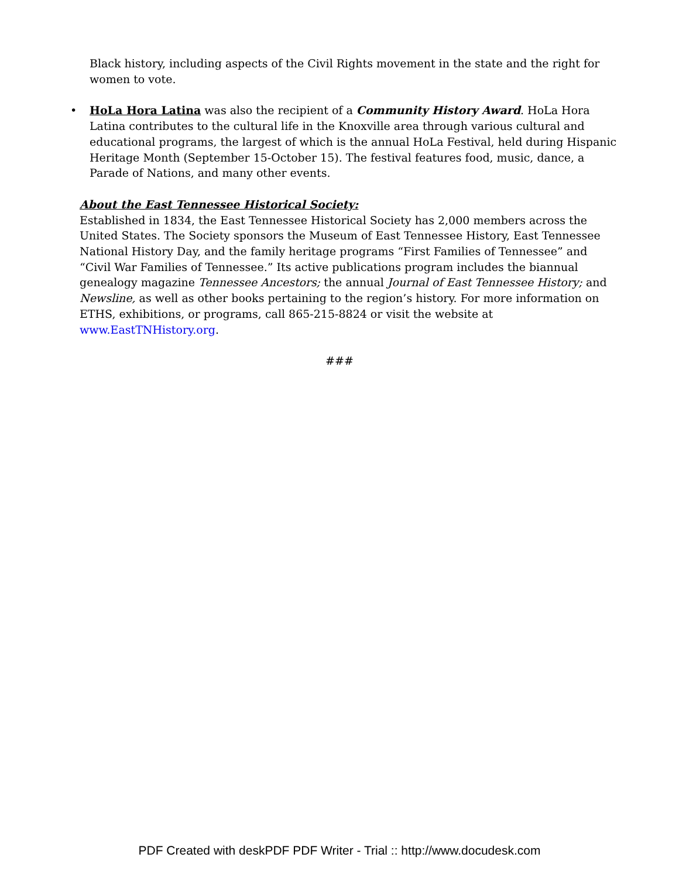Black history, including aspects of the Civil Rights movement in the state and the right for women to vote.
• HoLa Hora Latina was also the recipient of a Community History Award. HoLa Hora Latina contributes to the cultural life in the Knoxville area through various cultural and educational programs, the largest of which is the annual HoLa Festival, held during Hispanic Heritage Month (September 15-October 15). The festival features food, music, dance, a Parade of Nations, and many other events.
About the East Tennessee Historical Society:
Established in 1834, the East Tennessee Historical Society has 2,000 members across the United States. The Society sponsors the Museum of East Tennessee History, East Tennessee National History Day, and the family heritage programs “First Families of Tennessee” and “Civil War Families of Tennessee.” Its active publications program includes the biannual genealogy magazine Tennessee Ancestors; the annual Journal of East Tennessee History; and Newsline, as well as other books pertaining to the region’s history. For more information on ETHS, exhibitions, or programs, call 865-215-8824 or visit the website at www.EastTNHistory.org.
###
PDF Created with deskPDF PDF Writer - Trial :: http://www.docudesk.com